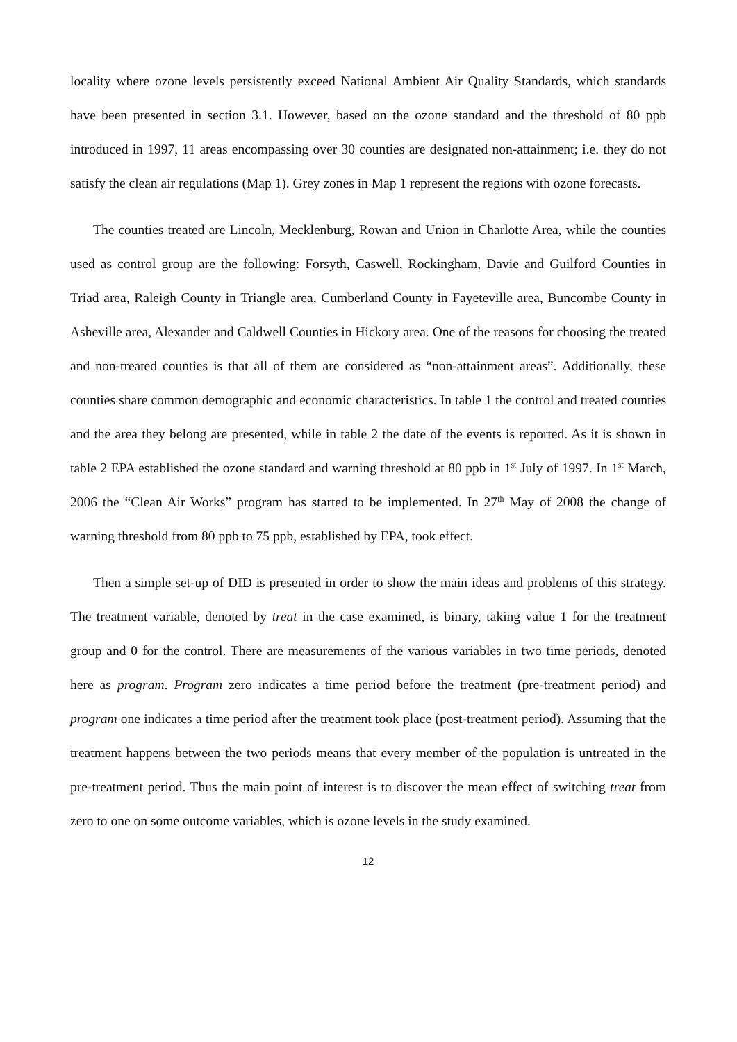locality where ozone levels persistently exceed National Ambient Air Quality Standards, which standards have been presented in section 3.1. However, based on the ozone standard and the threshold of 80 ppb introduced in 1997, 11 areas encompassing over 30 counties are designated non-attainment; i.e. they do not satisfy the clean air regulations (Map 1). Grey zones in Map 1 represent the regions with ozone forecasts.
The counties treated are Lincoln, Mecklenburg, Rowan and Union in Charlotte Area, while the counties used as control group are the following: Forsyth, Caswell, Rockingham, Davie and Guilford Counties in Triad area, Raleigh County in Triangle area, Cumberland County in Fayeteville area, Buncombe County in Asheville area, Alexander and Caldwell Counties in Hickory area. One of the reasons for choosing the treated and non-treated counties is that all of them are considered as “non-attainment areas”. Additionally, these counties share common demographic and economic characteristics. In table 1 the control and treated counties and the area they belong are presented, while in table 2 the date of the events is reported. As it is shown in table 2 EPA established the ozone standard and warning threshold at 80 ppb in 1<sup>st</sup> July of 1997. In 1<sup>st</sup> March, 2006 the “Clean Air Works” program has started to be implemented. In 27<sup>th</sup> May of 2008 the change of warning threshold from 80 ppb to 75 ppb, established by EPA, took effect.
Then a simple set-up of DID is presented in order to show the main ideas and problems of this strategy. The treatment variable, denoted by treat in the case examined, is binary, taking value 1 for the treatment group and 0 for the control. There are measurements of the various variables in two time periods, denoted here as program. Program zero indicates a time period before the treatment (pre-treatment period) and program one indicates a time period after the treatment took place (post-treatment period). Assuming that the treatment happens between the two periods means that every member of the population is untreated in the pre-treatment period. Thus the main point of interest is to discover the mean effect of switching treat from zero to one on some outcome variables, which is ozone levels in the study examined.
12